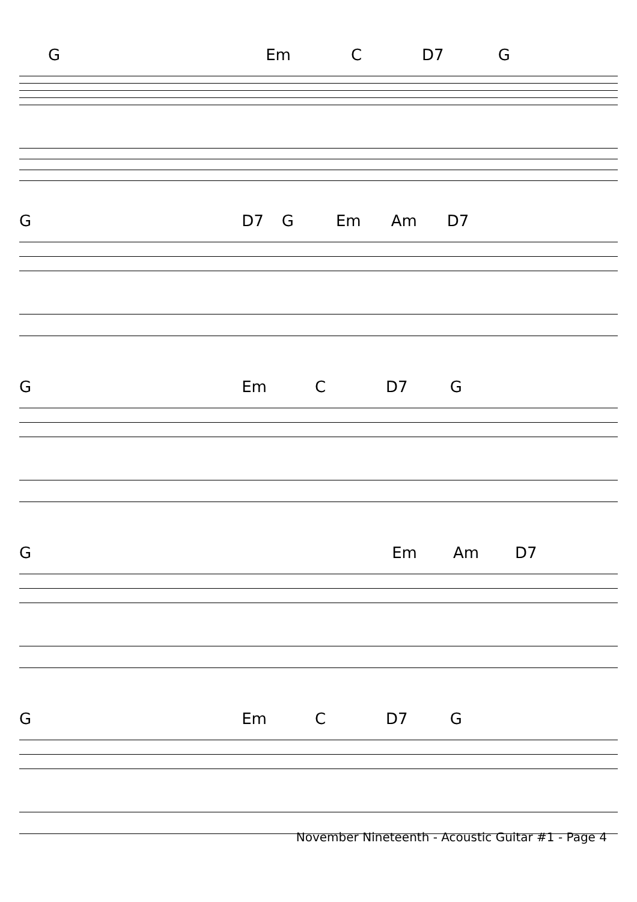G Em C D7 G
G D7 G Em Am D7
G Em C D7 G
G Em Am D7
G Em C D7 G
November Nineteenth - Acoustic Guitar #1 - Page 4